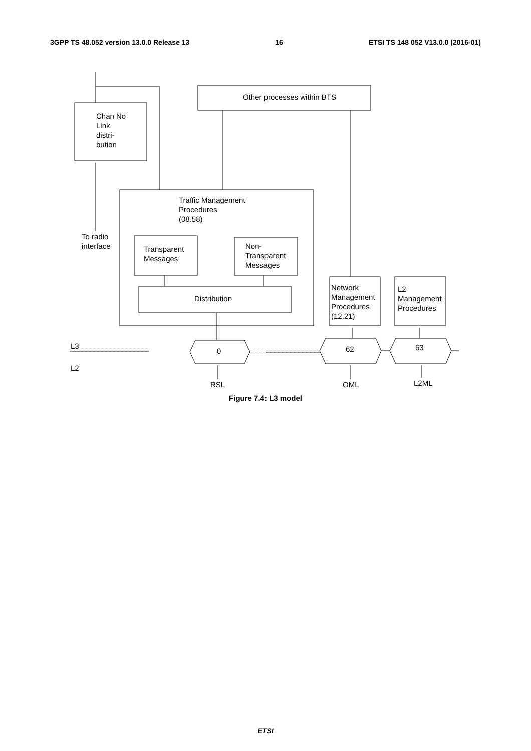3GPP TS 48.052 version 13.0.0 Release 13 16 ETSI TS 148 052 V13.0.0 (2016-01)
Chan No
Link
distri-
bution
Other processes within BTS
Traffic Management
Procedures
(08.58)
To radio
interface
Transparent
Messages
Non-
Transparent
Messages
Distribution
Network
Management
Procedures
(12.21)
L2
Management
Procedures
L3
L2
0 62 63
RSL OML L2ML
Figure 7.4: L3 model
ETSI